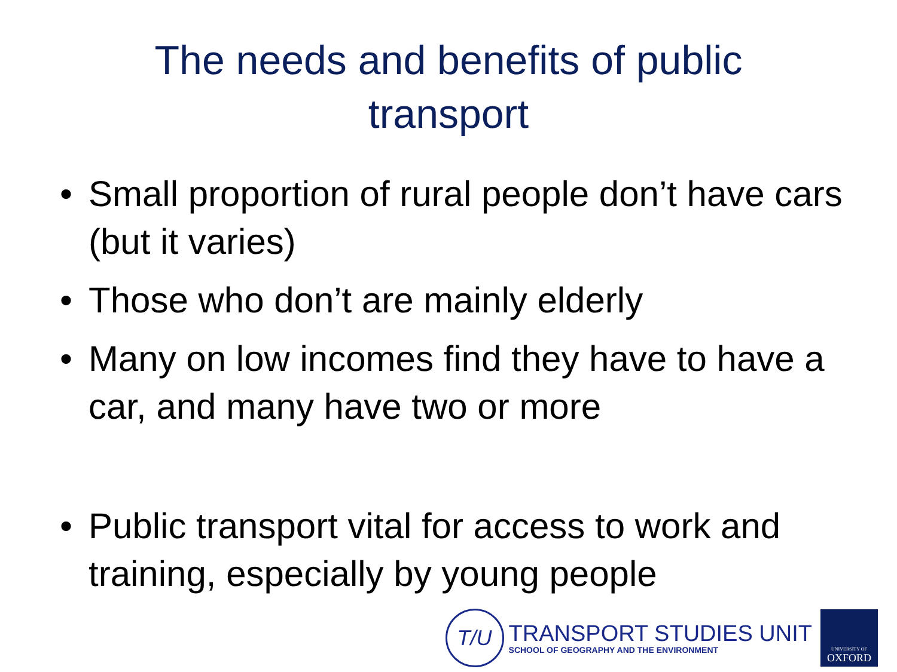The needs and benefits of public
transport
• Small proportion of rural people don’t have cars (but it varies)
• Those who don’t are mainly elderly
• Many on low incomes find they have to have a car, and many have two or more
• Public transport vital for access to work and training, especially by young people
T/U
TRANSPORT STUDIES UNIT
SCHOOL OF GEOGRAPHY AND THE ENVIRONMENT
UNIVERSITY OF
OXFORD